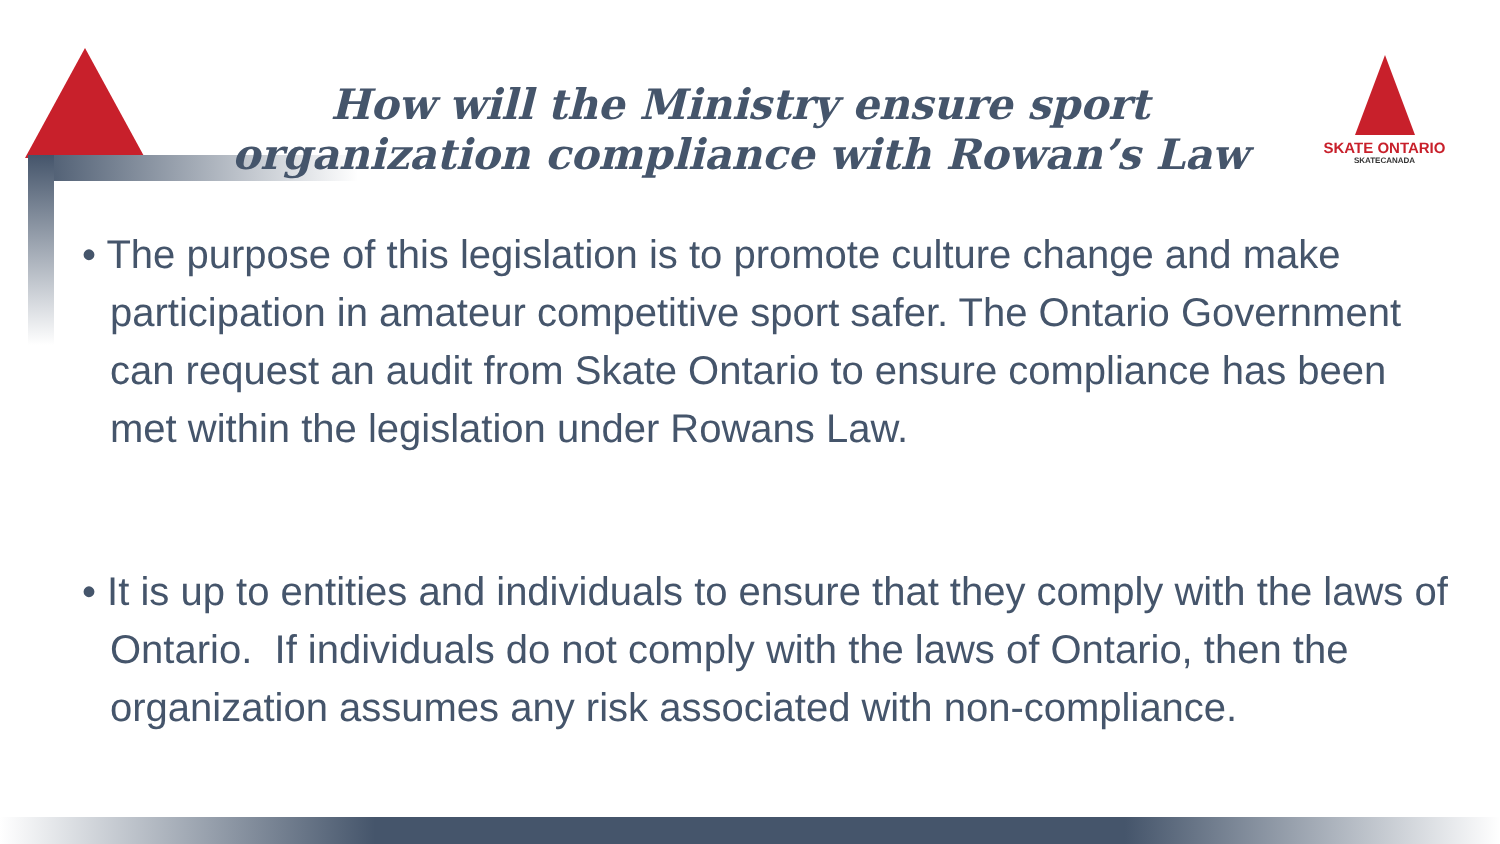How will the Ministry ensure sport organization compliance with Rowan’s Law
SKATE ONTARIO
SKATECANADA
• The purpose of this legislation is to promote culture change and make participation in amateur competitive sport safer. The Ontario Government can request an audit from Skate Ontario to ensure compliance has been met within the legislation under Rowans Law.
• It is up to entities and individuals to ensure that they comply with the laws of Ontario. If individuals do not comply with the laws of Ontario, then the organization assumes any risk associated with non-compliance.